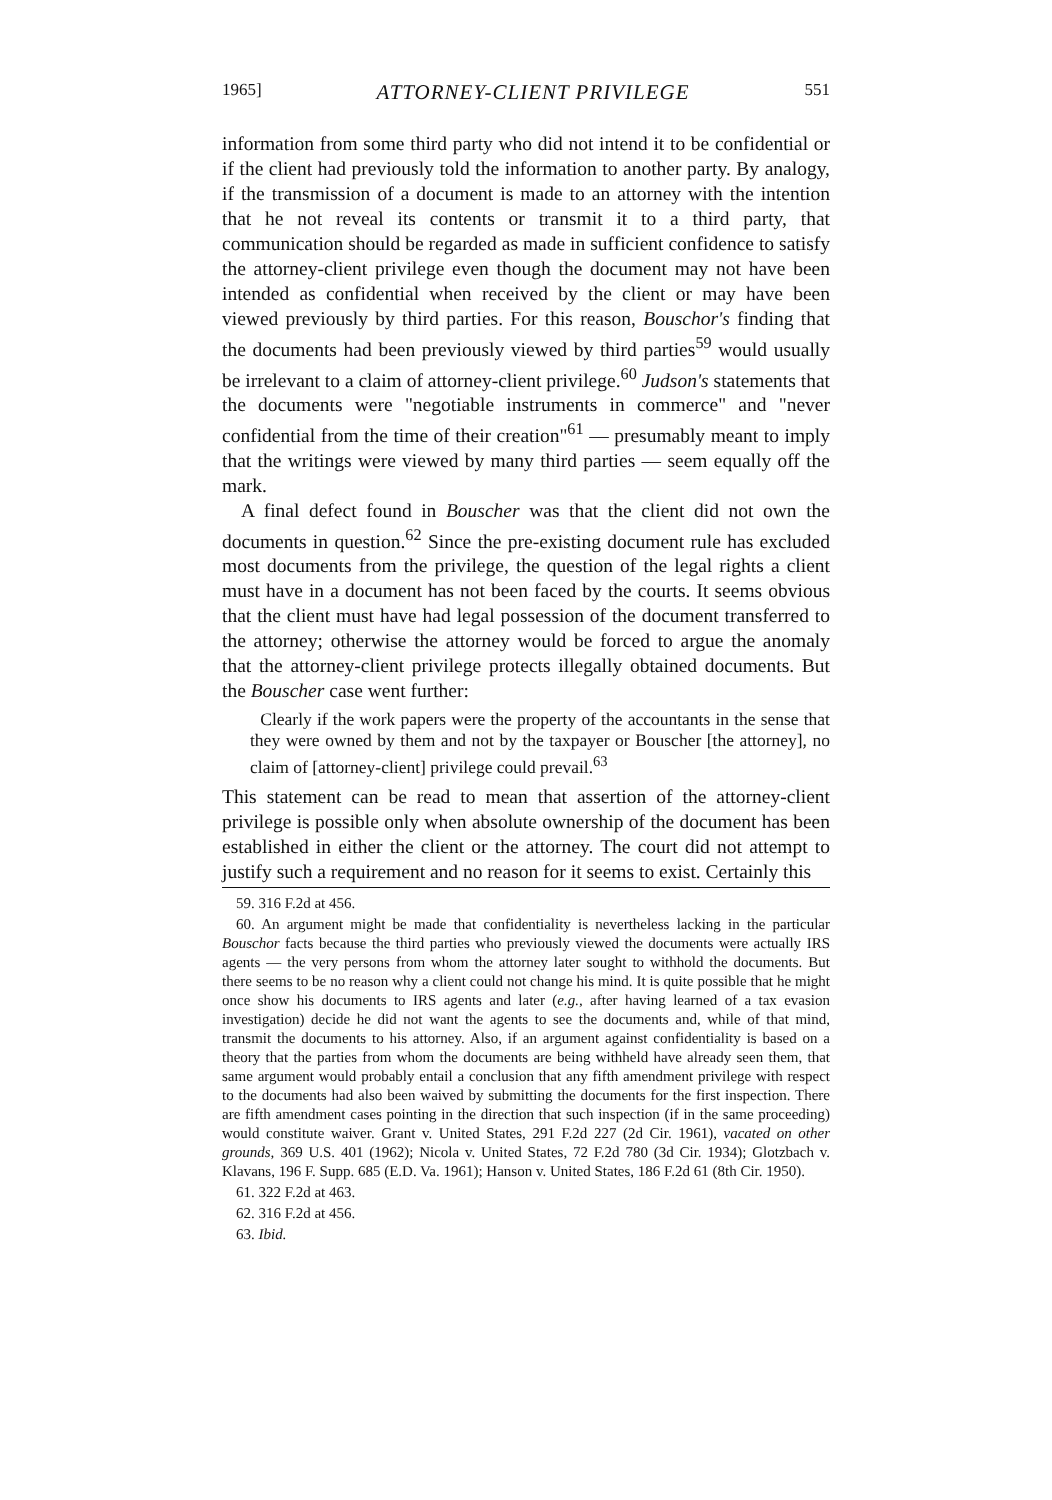1965] ATTORNEY-CLIENT PRIVILEGE 551
information from some third party who did not intend it to be confidential or if the client had previously told the information to another party. By analogy, if the transmission of a document is made to an attorney with the intention that he not reveal its contents or transmit it to a third party, that communication should be regarded as made in sufficient confidence to satisfy the attorney-client privilege even though the document may not have been intended as confidential when received by the client or may have been viewed previously by third parties. For this reason, Bouschor's finding that the documents had been previously viewed by third parties<sup>59</sup> would usually be irrelevant to a claim of attorney-client privilege.<sup>60</sup> Judson's statements that the documents were "negotiable instruments in commerce" and "never confidential from the time of their creation"<sup>61</sup> — presumably meant to imply that the writings were viewed by many third parties — seem equally off the mark.
A final defect found in Bouscher was that the client did not own the documents in question.<sup>62</sup> Since the pre-existing document rule has excluded most documents from the privilege, the question of the legal rights a client must have in a document has not been faced by the courts. It seems obvious that the client must have had legal possession of the document transferred to the attorney; otherwise the attorney would be forced to argue the anomaly that the attorney-client privilege protects illegally obtained documents. But the Bouscher case went further:
Clearly if the work papers were the property of the accountants in the sense that they were owned by them and not by the taxpayer or Bouscher [the attorney], no claim of [attorney-client] privilege could prevail.<sup>63</sup>
This statement can be read to mean that assertion of the attorney-client privilege is possible only when absolute ownership of the document has been established in either the client or the attorney. The court did not attempt to justify such a requirement and no reason for it seems to exist. Certainly this
59. 316 F.2d at 456.
60. An argument might be made that confidentiality is nevertheless lacking in the particular Bouschor facts because the third parties who previously viewed the documents were actually IRS agents — the very persons from whom the attorney later sought to withhold the documents. But there seems to be no reason why a client could not change his mind. It is quite possible that he might once show his documents to IRS agents and later (e.g., after having learned of a tax evasion investigation) decide he did not want the agents to see the documents and, while of that mind, transmit the documents to his attorney. Also, if an argument against confidentiality is based on a theory that the parties from whom the documents are being withheld have already seen them, that same argument would probably entail a conclusion that any fifth amendment privilege with respect to the documents had also been waived by submitting the documents for the first inspection. There are fifth amendment cases pointing in the direction that such inspection (if in the same proceeding) would constitute waiver. Grant v. United States, 291 F.2d 227 (2d Cir. 1961), vacated on other grounds, 369 U.S. 401 (1962); Nicola v. United States, 72 F.2d 780 (3d Cir. 1934); Glotzbach v. Klavans, 196 F. Supp. 685 (E.D. Va. 1961); Hanson v. United States, 186 F.2d 61 (8th Cir. 1950).
61. 322 F.2d at 463.
62. 316 F.2d at 456.
63. Ibid.